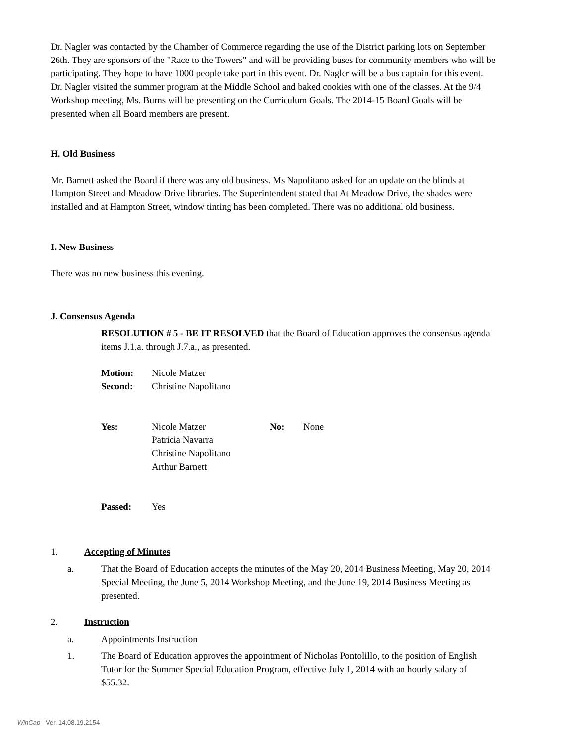Dr. Nagler was contacted by the Chamber of Commerce regarding the use of the District parking lots on September 26th. They are sponsors of the "Race to the Towers" and will be providing buses for community members who will be participating. They hope to have 1000 people take part in this event. Dr. Nagler will be a bus captain for this event. Dr. Nagler visited the summer program at the Middle School and baked cookies with one of the classes. At the 9/4 Workshop meeting, Ms. Burns will be presenting on the Curriculum Goals. The 2014-15 Board Goals will be presented when all Board members are present.
H. Old Business
Mr. Barnett asked the Board if there was any old business. Ms Napolitano asked for an update on the blinds at Hampton Street and Meadow Drive libraries. The Superintendent stated that At Meadow Drive, the shades were installed and at Hampton Street, window tinting has been completed. There was no additional old business.
I. New Business
There was no new business this evening.
J. Consensus Agenda
RESOLUTION # 5 - BE IT RESOLVED that the Board of Education approves the consensus agenda items J.1.a. through J.7.a., as presented.
Motion: Nicole Matzer
Second: Christine Napolitano
Yes: Nicole Matzer
Patricia Navarra
Christine Napolitano
Arthur Barnett No: None
Passed: Yes
1. Accepting of Minutes
a. That the Board of Education accepts the minutes of the May 20, 2014 Business Meeting, May 20, 2014 Special Meeting, the June 5, 2014 Workshop Meeting, and the June 19, 2014 Business Meeting as presented.
2. Instruction
a. Appointments Instruction
1. The Board of Education approves the appointment of Nicholas Pontolillo, to the position of English Tutor for the Summer Special Education Program, effective July 1, 2014 with an hourly salary of $55.32.
WinCap Ver. 14.08.19.2154